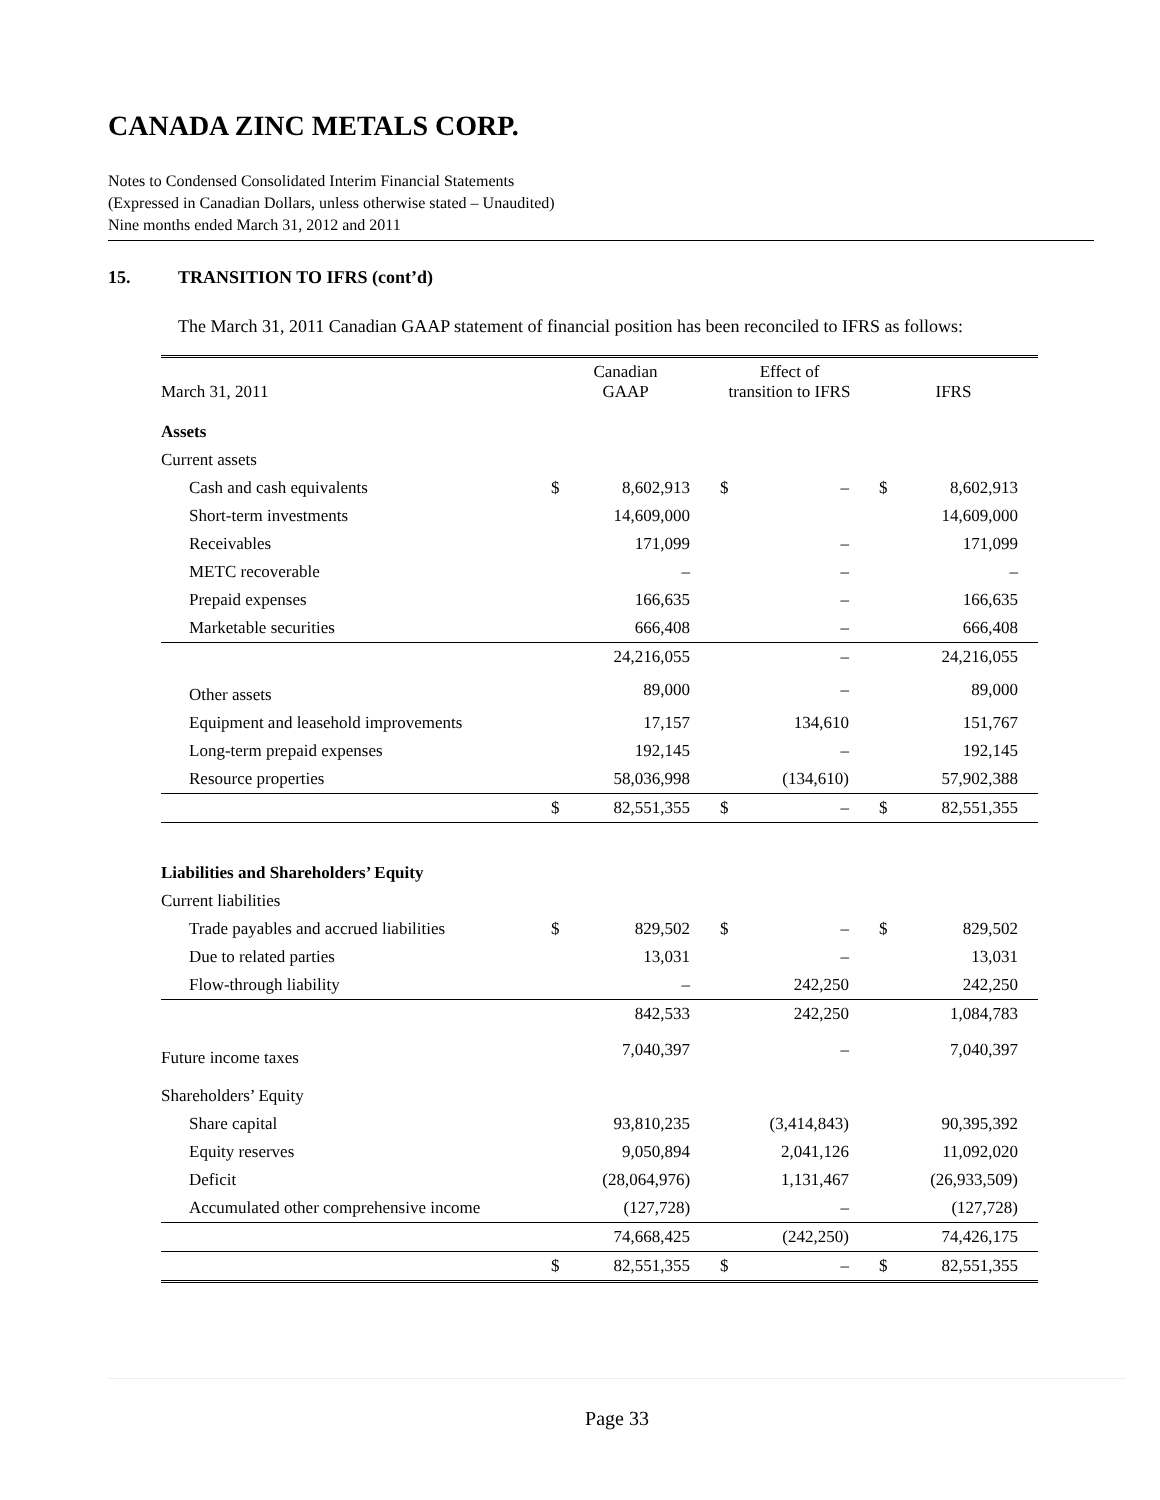CANADA ZINC METALS CORP.
Notes to Condensed Consolidated Interim Financial Statements
(Expressed in Canadian Dollars, unless otherwise stated – Unaudited)
Nine months ended March 31, 2012 and 2011
15. TRANSITION TO IFRS (cont’d)
The March 31, 2011 Canadian GAAP statement of financial position has been reconciled to IFRS as follows:
| March 31, 2011 | Canadian GAAP | | Effect of transition to IFRS | | IFRS | |
| --- | --- | --- | --- | --- | --- | --- |
| Assets | | | | | | |
| Current assets | | | | | | |
| Cash and cash equivalents | $ | 8,602,913 | $ | – | $ | 8,602,913 |
| Short-term investments | | 14,609,000 | | | | 14,609,000 |
| Receivables | | 171,099 | | – | | 171,099 |
| METC recoverable | | – | | – | | – |
| Prepaid expenses | | 166,635 | | – | | 166,635 |
| Marketable securities | | 666,408 | | – | | 666,408 |
| | | 24,216,055 | | – | | 24,216,055 |
| Other assets | | 89,000 | | – | | 89,000 |
| Equipment and leasehold improvements | | 17,157 | | 134,610 | | 151,767 |
| Long-term prepaid expenses | | 192,145 | | – | | 192,145 |
| Resource properties | | 58,036,998 | | (134,610) | | 57,902,388 |
| | $ | 82,551,355 | $ | – | $ | 82,551,355 |
| Liabilities and Shareholders’ Equity | | | | | | |
| Current liabilities | | | | | | |
| Trade payables and accrued liabilities | $ | 829,502 | $ | – | $ | 829,502 |
| Due to related parties | | 13,031 | | – | | 13,031 |
| Flow-through liability | | – | | 242,250 | | 242,250 |
| | | 842,533 | | 242,250 | | 1,084,783 |
| Future income taxes | | 7,040,397 | | – | | 7,040,397 |
| Shareholders’ Equity | | | | | | |
| Share capital | | 93,810,235 | | (3,414,843) | | 90,395,392 |
| Equity reserves | | 9,050,894 | | 2,041,126 | | 11,092,020 |
| Deficit | | (28,064,976) | | 1,131,467 | | (26,933,509) |
| Accumulated other comprehensive income | | (127,728) | | – | | (127,728) |
| | | 74,668,425 | | (242,250) | | 74,426,175 |
| | $ | 82,551,355 | $ | – | $ | 82,551,355 |
Page 33